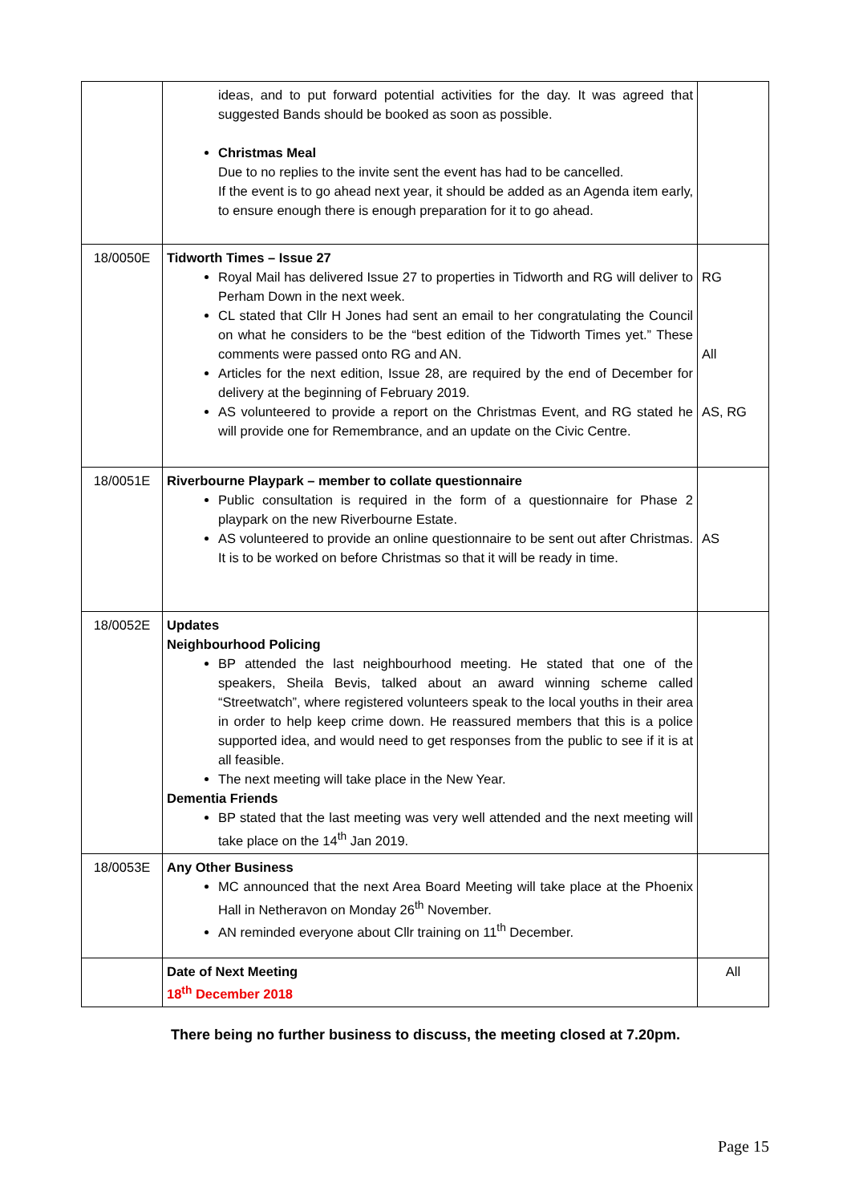| | ideas, and to put forward potential activities for the day. It was agreed that suggested Bands should be booked as soon as possible. Christmas Meal Due to no replies to the invite sent the event has had to be cancelled. If the event is to go ahead next year, it should be added as an Agenda item early, to ensure enough there is enough preparation for it to go ahead. | |
| 18/0050E | Tidworth Times – Issue 27 Royal Mail has delivered Issue 27 to properties in Tidworth and RG will deliver to Perham Down in the next week. CL stated that Cllr H Jones had sent an email to her congratulating the Council on what he considers to be the “best edition of the Tidworth Times yet.” These comments were passed onto RG and AN. Articles for the next edition, Issue 28, are required by the end of December for delivery at the beginning of February 2019. AS volunteered to provide a report on the Christmas Event, and RG stated he will provide one for Remembrance, and an update on the Civic Centre. | RG All AS, RG |
| 18/0051E | Riverbourne Playpark – member to collate questionnaire Public consultation is required in the form of a questionnaire for Phase 2 playpark on the new Riverbourne Estate. AS volunteered to provide an online questionnaire to be sent out after Christmas. It is to be worked on before Christmas so that it will be ready in time. | AS |
| 18/0052E | Updates Neighbourhood Policing BP attended the last neighbourhood meeting. He stated that one of the speakers, Sheila Bevis, talked about an award winning scheme called “Streetwatch”, where registered volunteers speak to the local youths in their area in order to help keep crime down. He reassured members that this is a police supported idea, and would need to get responses from the public to see if it is at all feasible. The next meeting will take place in the New Year. Dementia Friends BP stated that the last meeting was very well attended and the next meeting will take place on the 14<sup>th</sup> Jan 2019. | |
| 18/0053E | Any Other Business MC announced that the next Area Board Meeting will take place at the Phoenix Hall in Netheravon on Monday 26<sup>th</sup> November. AN reminded everyone about Cllr training on 11<sup>th</sup> December. | |
| | Date of Next Meeting 18<sup>th</sup> December 2018 | All |
There being no further business to discuss, the meeting closed at 7.20pm.
Page 15